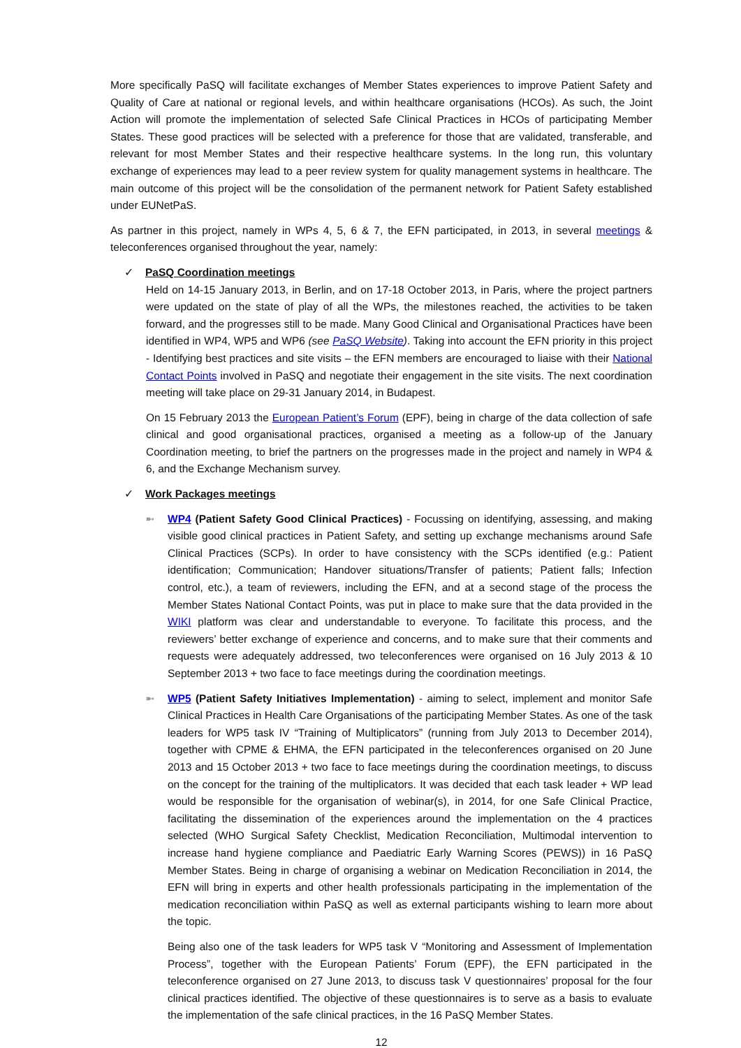More specifically PaSQ will facilitate exchanges of Member States experiences to improve Patient Safety and Quality of Care at national or regional levels, and within healthcare organisations (HCOs). As such, the Joint Action will promote the implementation of selected Safe Clinical Practices in HCOs of participating Member States. These good practices will be selected with a preference for those that are validated, transferable, and relevant for most Member States and their respective healthcare systems. In the long run, this voluntary exchange of experiences may lead to a peer review system for quality management systems in healthcare. The main outcome of this project will be the consolidation of the permanent network for Patient Safety established under EUNetPaS.
As partner in this project, namely in WPs 4, 5, 6 & 7, the EFN participated, in 2013, in several meetings & teleconferences organised throughout the year, namely:
✓ PaSQ Coordination meetings
Held on 14-15 January 2013, in Berlin, and on 17-18 October 2013, in Paris, where the project partners were updated on the state of play of all the WPs, the milestones reached, the activities to be taken forward, and the progresses still to be made. Many Good Clinical and Organisational Practices have been identified in WP4, WP5 and WP6 (see PaSQ Website). Taking into account the EFN priority in this project - Identifying best practices and site visits – the EFN members are encouraged to liaise with their National Contact Points involved in PaSQ and negotiate their engagement in the site visits. The next coordination meeting will take place on 29-31 January 2014, in Budapest.
On 15 February 2013 the European Patient’s Forum (EPF), being in charge of the data collection of safe clinical and good organisational practices, organised a meeting as a follow-up of the January Coordination meeting, to brief the partners on the progresses made in the project and namely in WP4 & 6, and the Exchange Mechanism survey.
✓ Work Packages meetings
➼ WP4 (Patient Safety Good Clinical Practices) - Focussing on identifying, assessing, and making visible good clinical practices in Patient Safety, and setting up exchange mechanisms around Safe Clinical Practices (SCPs). In order to have consistency with the SCPs identified (e.g.: Patient identification; Communication; Handover situations/Transfer of patients; Patient falls; Infection control, etc.), a team of reviewers, including the EFN, and at a second stage of the process the Member States National Contact Points, was put in place to make sure that the data provided in the WIKI platform was clear and understandable to everyone. To facilitate this process, and the reviewers’ better exchange of experience and concerns, and to make sure that their comments and requests were adequately addressed, two teleconferences were organised on 16 July 2013 & 10 September 2013 + two face to face meetings during the coordination meetings.
➼ WP5 (Patient Safety Initiatives Implementation) - aiming to select, implement and monitor Safe Clinical Practices in Health Care Organisations of the participating Member States. As one of the task leaders for WP5 task IV “Training of Multiplicators” (running from July 2013 to December 2014), together with CPME & EHMA, the EFN participated in the teleconferences organised on 20 June 2013 and 15 October 2013 + two face to face meetings during the coordination meetings, to discuss on the concept for the training of the multiplicators. It was decided that each task leader + WP lead would be responsible for the organisation of webinar(s), in 2014, for one Safe Clinical Practice, facilitating the dissemination of the experiences around the implementation on the 4 practices selected (WHO Surgical Safety Checklist, Medication Reconciliation, Multimodal intervention to increase hand hygiene compliance and Paediatric Early Warning Scores (PEWS)) in 16 PaSQ Member States. Being in charge of organising a webinar on Medication Reconciliation in 2014, the EFN will bring in experts and other health professionals participating in the implementation of the medication reconciliation within PaSQ as well as external participants wishing to learn more about the topic.
Being also one of the task leaders for WP5 task V “Monitoring and Assessment of Implementation Process”, together with the European Patients’ Forum (EPF), the EFN participated in the teleconference organised on 27 June 2013, to discuss task V questionnaires’ proposal for the four clinical practices identified. The objective of these questionnaires is to serve as a basis to evaluate the implementation of the safe clinical practices, in the 16 PaSQ Member States.
12